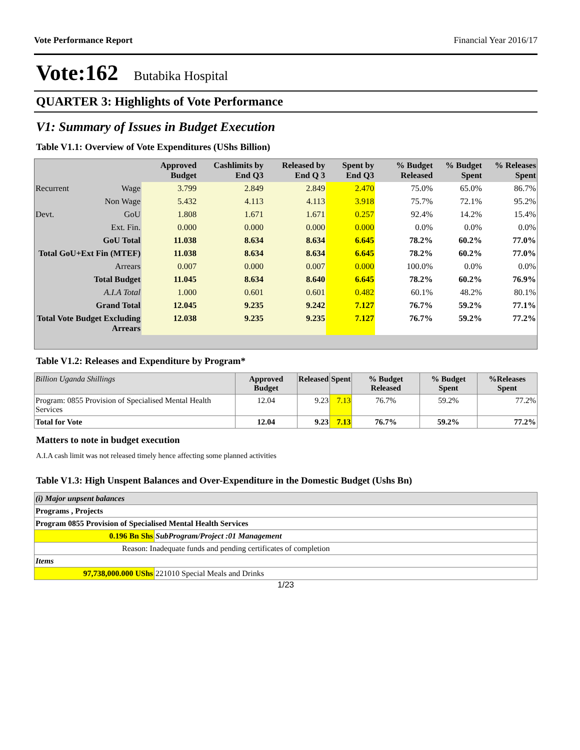Vote Performance Report Financial Year 2016/17
Vote:162 Butabika Hospital
QUARTER 3: Highlights of Vote Performance
V1: Summary of Issues in Budget Execution
Table V1.1: Overview of Vote Expenditures (UShs Billion)
| | | Approved Budget | Cashlimits by End Q3 | Released by End Q 3 | Spent by End Q3 | % Budget Released | % Budget Spent | % Releases Spent |
| --- | --- | --- | --- | --- | --- | --- | --- | --- |
| Recurrent | Wage | 3.799 | 2.849 | 2.849 | 2.470 | 75.0% | 65.0% | 86.7% |
| | Non Wage | 5.432 | 4.113 | 4.113 | 3.918 | 75.7% | 72.1% | 95.2% |
| Devt. | GoU | 1.808 | 1.671 | 1.671 | 0.257 | 92.4% | 14.2% | 15.4% |
| | Ext. Fin. | 0.000 | 0.000 | 0.000 | 0.000 | 0.0% | 0.0% | 0.0% |
| GoU Total | | 11.038 | 8.634 | 8.634 | 6.645 | 78.2% | 60.2% | 77.0% |
| Total GoU+Ext Fin (MTEF) | | 11.038 | 8.634 | 8.634 | 6.645 | 78.2% | 60.2% | 77.0% |
| Arrears | | 0.007 | 0.000 | 0.007 | 0.000 | 100.0% | 0.0% | 0.0% |
| Total Budget | | 11.045 | 8.634 | 8.640 | 6.645 | 78.2% | 60.2% | 76.9% |
| A.I.A Total | | 1.000 | 0.601 | 0.601 | 0.482 | 60.1% | 48.2% | 80.1% |
| Grand Total | | 12.045 | 9.235 | 9.242 | 7.127 | 76.7% | 59.2% | 77.1% |
| Total Vote Budget Excluding Arrears | | 12.038 | 9.235 | 9.235 | 7.127 | 76.7% | 59.2% | 77.2% |
Table V1.2: Releases and Expenditure by Program*
| Billion Uganda Shillings | Approved Budget | Released | Spent | % Budget Released | % Budget Spent | %Releases Spent |
| Program: 0855 Provision of Specialised Mental Health Services | 12.04 | 9.23 | 7.13 | 76.7% | 59.2% | 77.2% |
| Total for Vote | 12.04 | 9.23 | 7.13 | 76.7% | 59.2% | 77.2% |
Matters to note in budget execution
A.I.A cash limit was not released timely hence affecting some planned activities
Table V1.3: High Unspent Balances and Over-Expenditure in the Domestic Budget (Ushs Bn)
| (i) Major unpsent balances | |
| Programs , Projects | |
| Program 0855 Provision of Specialised Mental Health Services | |
| 0.196 Bn Shs | SubProgram/Project :01 Management |
| Reason: Inadequate funds and pending certificates of completion | |
| Items | |
| 97,738,000.000 UShs | 221010 Special Meals and Drinks |
1/23